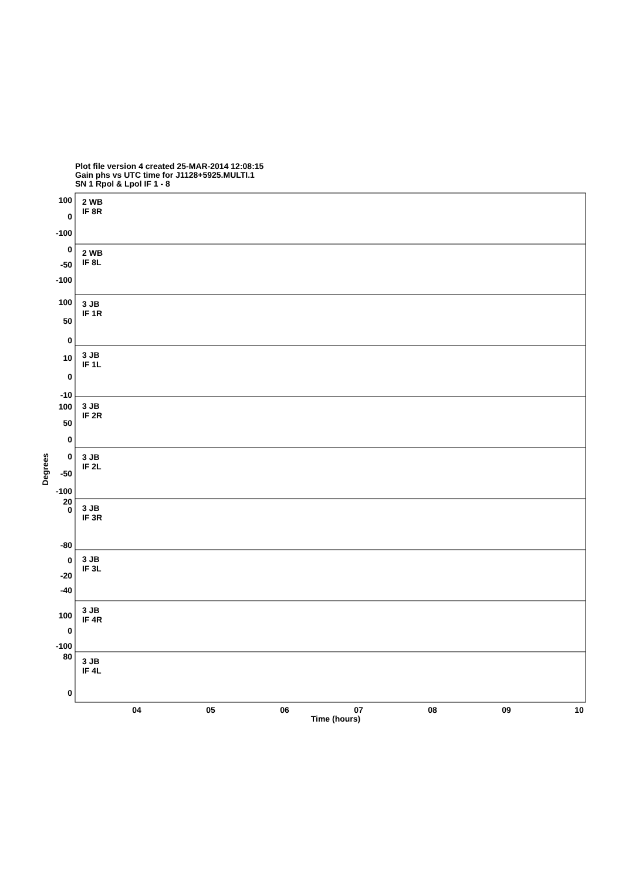Plot file version 4 created 25-MAR-2014 12:08:15
Gain phs vs UTC time for J1128+5925.MULTI.1
SN 1 Rpol & Lpol IF 1 - 8
04
05
06
07
08
09
10
Time (hours)
Degrees
100
0
-100
0
-50
-100
100
50
0
10
0
-10
100
50
0
0
-50
-100
20
0
-80
0
-20
-40
100
0
-100
80
0
2 WB
IF 8R
2 WB
IF 8L
3 JB
IF 1R
3 JB
IF 1L
3 JB
IF 2R
3 JB
IF 2L
3 JB
IF 3R
3 JB
IF 3L
3 JB
IF 4R
3 JB
IF 4L